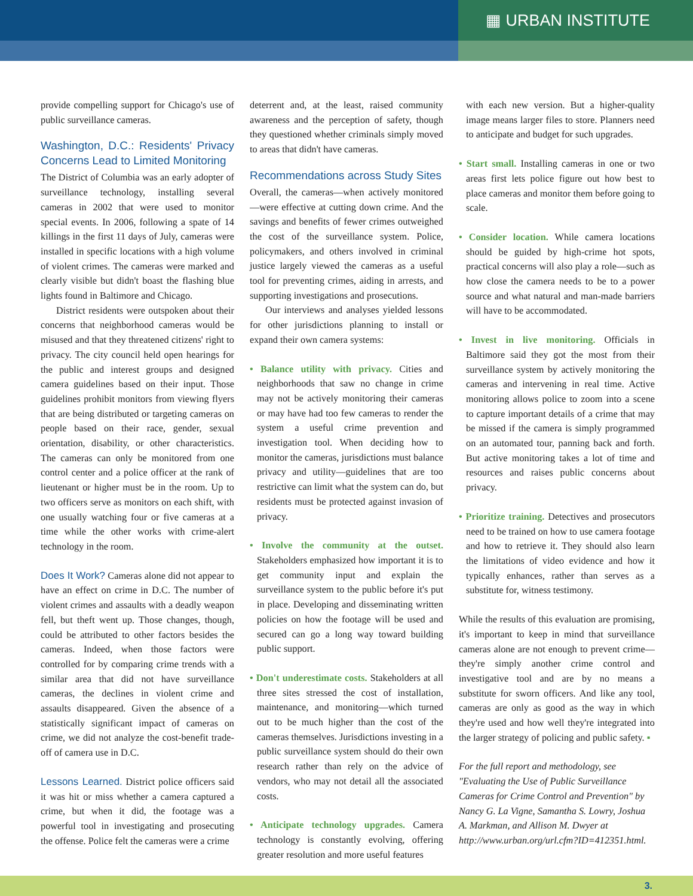▦ URBAN INSTITUTE
provide compelling support for Chicago's use of public surveillance cameras.
Washington, D.C.: Residents' Privacy Concerns Lead to Limited Monitoring
The District of Columbia was an early adopter of surveillance technology, installing several cameras in 2002 that were used to monitor special events. In 2006, following a spate of 14 killings in the first 11 days of July, cameras were installed in specific locations with a high volume of violent crimes. The cameras were marked and clearly visible but didn't boast the flashing blue lights found in Baltimore and Chicago.
District residents were outspoken about their concerns that neighborhood cameras would be misused and that they threatened citizens' right to privacy. The city council held open hearings for the public and interest groups and designed camera guidelines based on their input. Those guidelines prohibit monitors from viewing flyers that are being distributed or targeting cameras on people based on their race, gender, sexual orientation, disability, or other characteristics. The cameras can only be monitored from one control center and a police officer at the rank of lieutenant or higher must be in the room. Up to two officers serve as monitors on each shift, with one usually watching four or five cameras at a time while the other works with crime-alert technology in the room.
Does It Work? Cameras alone did not appear to have an effect on crime in D.C. The number of violent crimes and assaults with a deadly weapon fell, but theft went up. Those changes, though, could be attributed to other factors besides the cameras. Indeed, when those factors were controlled for by comparing crime trends with a similar area that did not have surveillance cameras, the declines in violent crime and assaults disappeared. Given the absence of a statistically significant impact of cameras on crime, we did not analyze the cost-benefit trade-off of camera use in D.C.
Lessons Learned. District police officers said it was hit or miss whether a camera captured a crime, but when it did, the footage was a powerful tool in investigating and prosecuting the offense. Police felt the cameras were a crime
deterrent and, at the least, raised community awareness and the perception of safety, though they questioned whether criminals simply moved to areas that didn't have cameras.
Recommendations across Study Sites
Overall, the cameras—when actively monitored—were effective at cutting down crime. And the savings and benefits of fewer crimes outweighed the cost of the surveillance system. Police, policymakers, and others involved in criminal justice largely viewed the cameras as a useful tool for preventing crimes, aiding in arrests, and supporting investigations and prosecutions.
Our interviews and analyses yielded lessons for other jurisdictions planning to install or expand their own camera systems:
• Balance utility with privacy. Cities and neighborhoods that saw no change in crime may not be actively monitoring their cameras or may have had too few cameras to render the system a useful crime prevention and investigation tool. When deciding how to monitor the cameras, jurisdictions must balance privacy and utility—guidelines that are too restrictive can limit what the system can do, but residents must be protected against invasion of privacy.
• Involve the community at the outset. Stakeholders emphasized how important it is to get community input and explain the surveillance system to the public before it's put in place. Developing and disseminating written policies on how the footage will be used and secured can go a long way toward building public support.
• Don't underestimate costs. Stakeholders at all three sites stressed the cost of installation, maintenance, and monitoring—which turned out to be much higher than the cost of the cameras themselves. Jurisdictions investing in a public surveillance system should do their own research rather than rely on the advice of vendors, who may not detail all the associated costs.
• Anticipate technology upgrades. Camera technology is constantly evolving, offering greater resolution and more useful features
with each new version. But a higher-quality image means larger files to store. Planners need to anticipate and budget for such upgrades.
• Start small. Installing cameras in one or two areas first lets police figure out how best to place cameras and monitor them before going to scale.
• Consider location. While camera locations should be guided by high-crime hot spots, practical concerns will also play a role—such as how close the camera needs to be to a power source and what natural and man-made barriers will have to be accommodated.
• Invest in live monitoring. Officials in Baltimore said they got the most from their surveillance system by actively monitoring the cameras and intervening in real time. Active monitoring allows police to zoom into a scene to capture important details of a crime that may be missed if the camera is simply programmed on an automated tour, panning back and forth. But active monitoring takes a lot of time and resources and raises public concerns about privacy.
• Prioritize training. Detectives and prosecutors need to be trained on how to use camera footage and how to retrieve it. They should also learn the limitations of video evidence and how it typically enhances, rather than serves as a substitute for, witness testimony.
While the results of this evaluation are promising, it's important to keep in mind that surveillance cameras alone are not enough to prevent crime—they're simply another crime control and investigative tool and are by no means a substitute for sworn officers. And like any tool, cameras are only as good as the way in which they're used and how well they're integrated into the larger strategy of policing and public safety. ▪
For the full report and methodology, see "Evaluating the Use of Public Surveillance Cameras for Crime Control and Prevention" by Nancy G. La Vigne, Samantha S. Lowry, Joshua A. Markman, and Allison M. Dwyer at http://www.urban.org/url.cfm?ID=412351.html.
3.